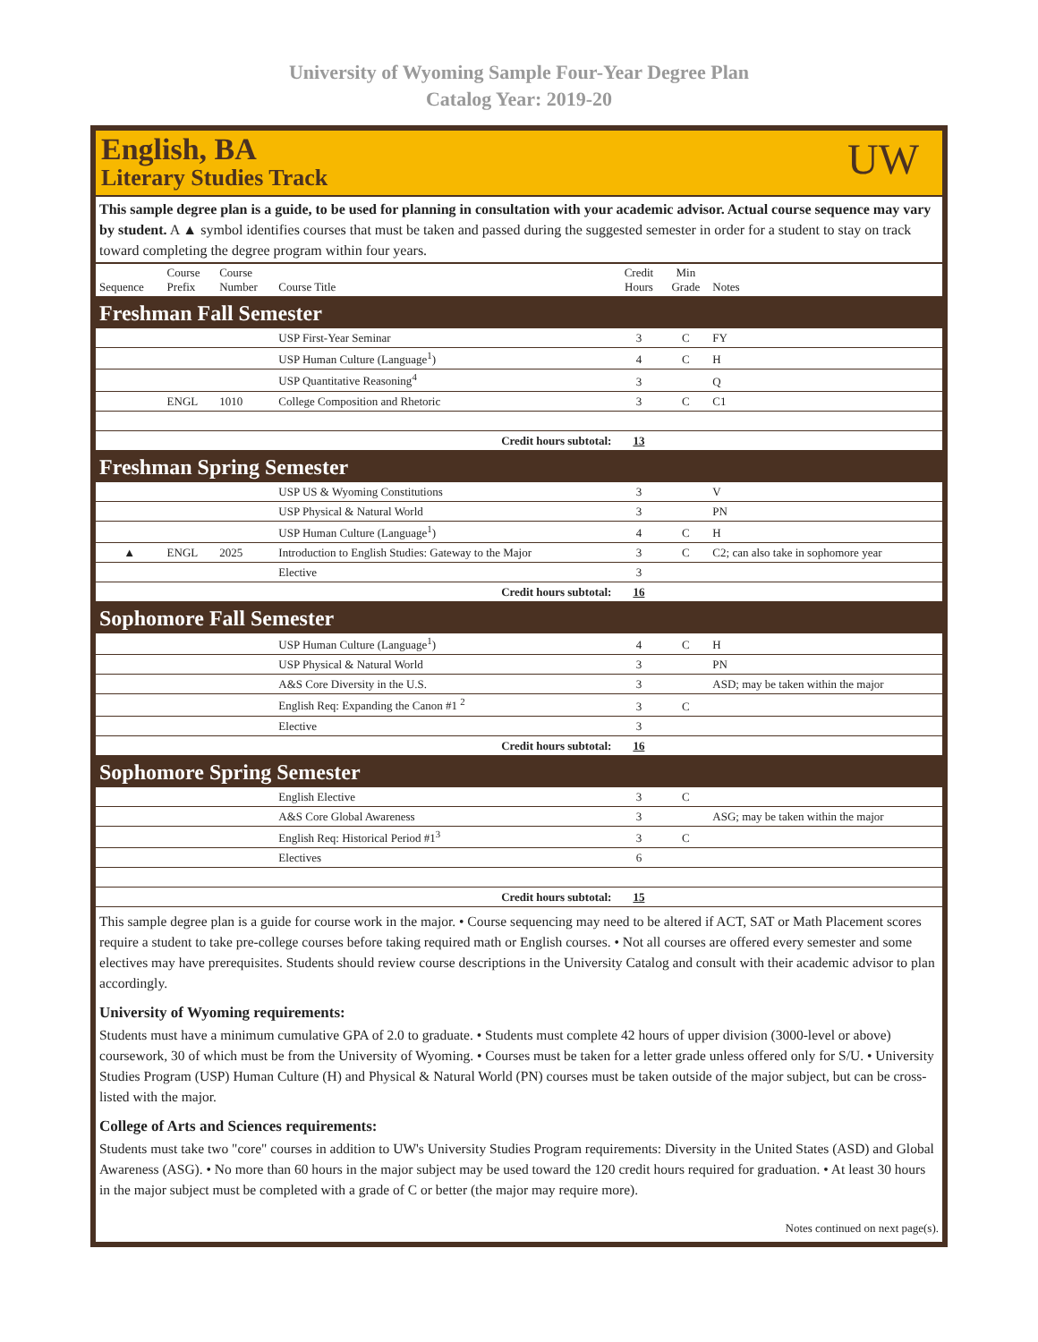University of Wyoming Sample Four-Year Degree Plan
Catalog Year: 2019-20
English, BA
Literary Studies Track
UW
This sample degree plan is a guide, to be used for planning in consultation with your academic advisor. Actual course sequence may vary by student. A ▲ symbol identifies courses that must be taken and passed during the suggested semester in order for a student to stay on track toward completing the degree program within four years.
| Sequence | Course Prefix | Course Number | Course Title | Credit Hours | Min Grade | Notes |
| --- | --- | --- | --- | --- | --- | --- |
| Freshman Fall Semester | | | | | | |
| | | | USP First-Year Seminar | 3 | C | FY |
| | | | USP Human Culture (Language<sup>1</sup>) | 4 | C | H |
| | | | USP Quantitative Reasoning<sup>4</sup> | 3 | | Q |
| | ENGL | 1010 | College Composition and Rhetoric | 3 | C | C1 |
| Credit hours subtotal: | | | | 13 | | |
| Freshman Spring Semester | | | | | | |
| | | | USP US & Wyoming Constitutions | 3 | | V |
| | | | USP Physical & Natural World | 3 | | PN |
| | | | USP Human Culture (Language<sup>1</sup>) | 4 | C | H |
| ▲ | ENGL | 2025 | Introduction to English Studies: Gateway to the Major | 3 | C | C2; can also take in sophomore year |
| | | | Elective | 3 | | |
| Credit hours subtotal: | | | | 16 | | |
| Sophomore Fall Semester | | | | | | |
| | | | USP Human Culture (Language<sup>1</sup>) | 4 | C | H |
| | | | USP Physical & Natural World | 3 | | PN |
| | | | A&S Core Diversity in the U.S. | 3 | | ASD; may be taken within the major |
| | | | English Req: Expanding the Canon #1 <sup>2</sup> | 3 | C | |
| | | | Elective | 3 | | |
| Credit hours subtotal: | | | | 16 | | |
| Sophomore Spring Semester | | | | | | |
| | | | English Elective | 3 | C | |
| | | | A&S Core Global Awareness | 3 | | ASG; may be taken within the major |
| | | | English Req: Historical Period #1<sup>3</sup> | 3 | C | |
| | | | Electives | 6 | | |
| Credit hours subtotal: | | | | 15 | | |
This sample degree plan is a guide for course work in the major. • Course sequencing may need to be altered if ACT, SAT or Math Placement scores require a student to take pre-college courses before taking required math or English courses. • Not all courses are offered every semester and some electives may have prerequisites. Students should review course descriptions in the University Catalog and consult with their academic advisor to plan accordingly.
University of Wyoming requirements:
Students must have a minimum cumulative GPA of 2.0 to graduate. • Students must complete 42 hours of upper division (3000-level or above) coursework, 30 of which must be from the University of Wyoming. • Courses must be taken for a letter grade unless offered only for S/U. • University Studies Program (USP) Human Culture (H) and Physical & Natural World (PN) courses must be taken outside of the major subject, but can be cross-listed with the major.
College of Arts and Sciences requirements:
Students must take two "core" courses in addition to UW's University Studies Program requirements: Diversity in the United States (ASD) and Global Awareness (ASG). • No more than 60 hours in the major subject may be used toward the 120 credit hours required for graduation. • At least 30 hours in the major subject must be completed with a grade of C or better (the major may require more).
Notes continued on next page(s).